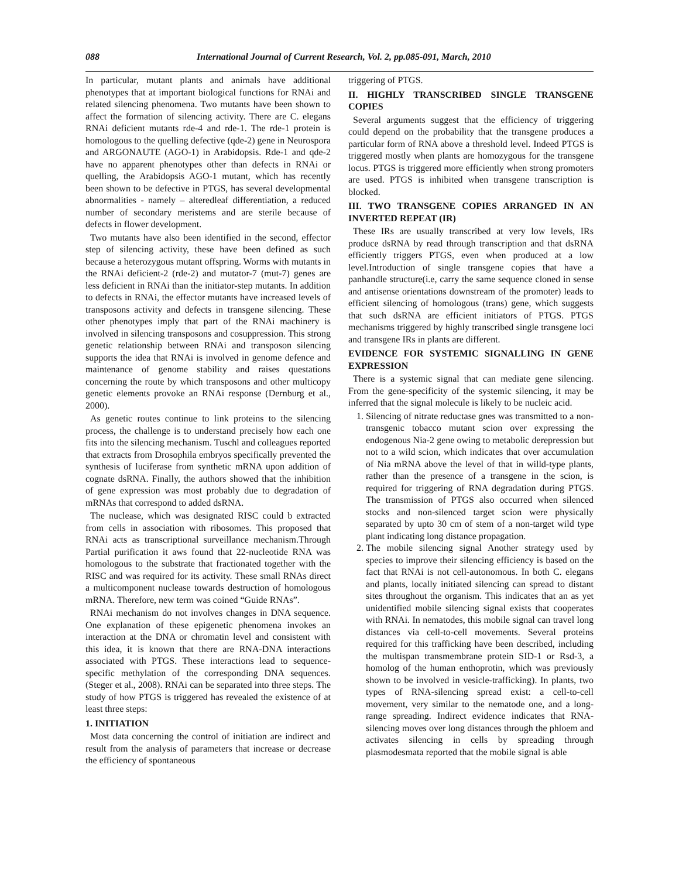088 International Journal of Current Research, Vol. 2, pp.085-091, March, 2010
In particular, mutant plants and animals have additional phenotypes that at important biological functions for RNAi and related silencing phenomena. Two mutants have been shown to affect the formation of silencing activity. There are C. elegans RNAi deficient mutants rde-4 and rde-1. The rde-1 protein is homologous to the quelling defective (qde-2) gene in Neurospora and ARGONAUTE (AGO-1) in Arabidopsis. Rde-1 and qde-2 have no apparent phenotypes other than defects in RNAi or quelling, the Arabidopsis AGO-1 mutant, which has recently been shown to be defective in PTGS, has several developmental abnormalities - namely – alteredleaf differentiation, a reduced number of secondary meristems and are sterile because of defects in flower development.
Two mutants have also been identified in the second, effector step of silencing activity, these have been defined as such because a heterozygous mutant offspring. Worms with mutants in the RNAi deficient-2 (rde-2) and mutator-7 (mut-7) genes are less deficient in RNAi than the initiator-step mutants. In addition to defects in RNAi, the effector mutants have increased levels of transposons activity and defects in transgene silencing. These other phenotypes imply that part of the RNAi machinery is involved in silencing transposons and cosuppression. This strong genetic relationship between RNAi and transposon silencing supports the idea that RNAi is involved in genome defence and maintenance of genome stability and raises questations concerning the route by which transposons and other multicopy genetic elements provoke an RNAi response (Dernburg et al., 2000).
As genetic routes continue to link proteins to the silencing process, the challenge is to understand precisely how each one fits into the silencing mechanism. Tuschl and colleagues reported that extracts from Drosophila embryos specifically prevented the synthesis of luciferase from synthetic mRNA upon addition of cognate dsRNA. Finally, the authors showed that the inhibition of gene expression was most probably due to degradation of mRNAs that correspond to added dsRNA.
The nuclease, which was designated RISC could b extracted from cells in association with ribosomes. This proposed that RNAi acts as transcriptional surveillance mechanism.Through Partial purification it aws found that 22-nucleotide RNA was homologous to the substrate that fractionated together with the RISC and was required for its activity. These small RNAs direct a multicomponent nuclease towards destruction of homologous mRNA. Therefore, new term was coined “Guide RNAs”.
RNAi mechanism do not involves changes in DNA sequence. One explanation of these epigenetic phenomena invokes an interaction at the DNA or chromatin level and consistent with this idea, it is known that there are RNA-DNA interactions associated with PTGS. These interactions lead to sequence-specific methylation of the corresponding DNA sequences. (Steger et al., 2008). RNAi can be separated into three steps. The study of how PTGS is triggered has revealed the existence of at least three steps:
1. INITIATION
Most data concerning the control of initiation are indirect and result from the analysis of parameters that increase or decrease the efficiency of spontaneous
triggering of PTGS.
II. HIGHLY TRANSCRIBED SINGLE TRANSGENE COPIES
Several arguments suggest that the efficiency of triggering could depend on the probability that the transgene produces a particular form of RNA above a threshold level. Indeed PTGS is triggered mostly when plants are homozygous for the transgene locus. PTGS is triggered more efficiently when strong promoters are used. PTGS is inhibited when transgene transcription is blocked.
III. TWO TRANSGENE COPIES ARRANGED IN AN INVERTED REPEAT (IR)
These IRs are usually transcribed at very low levels, IRs produce dsRNA by read through transcription and that dsRNA efficiently triggers PTGS, even when produced at a low level.Introduction of single transgene copies that have a panhandle structure(i.e, carry the same sequence cloned in sense and antisense orientations downstream of the promoter) leads to efficient silencing of homologous (trans) gene, which suggests that such dsRNA are efficient initiators of PTGS. PTGS mechanisms triggered by highly transcribed single transgene loci and transgene IRs in plants are different.
EVIDENCE FOR SYSTEMIC SIGNALLING IN GENE EXPRESSION
There is a systemic signal that can mediate gene silencing. From the gene-specificity of the systemic silencing, it may be inferred that the signal molecule is likely to be nucleic acid.
1. Silencing of nitrate reductase gnes was transmitted to a non-transgenic tobacco mutant scion over expressing the endogenous Nia-2 gene owing to metabolic derepression but not to a wild scion, which indicates that over accumulation of Nia mRNA above the level of that in willd-type plants, rather than the presence of a transgene in the scion, is required for triggering of RNA degradation during PTGS. The transmission of PTGS also occurred when silenced stocks and non-silenced target scion were physically separated by upto 30 cm of stem of a non-target wild type plant indicating long distance propagation.
2. The mobile silencing signal Another strategy used by species to improve their silencing efficiency is based on the fact that RNAi is not cell-autonomous. In both C. elegans and plants, locally initiated silencing can spread to distant sites throughout the organism. This indicates that an as yet unidentified mobile silencing signal exists that cooperates with RNAi. In nematodes, this mobile signal can travel long distances via cell-to-cell movements. Several proteins required for this trafficking have been described, including the multispan transmembrane protein SID-1 or Rsd-3, a homolog of the human enthoprotin, which was previously shown to be involved in vesicle-trafficking). In plants, two types of RNA-silencing spread exist: a cell-to-cell movement, very similar to the nematode one, and a long-range spreading. Indirect evidence indicates that RNA-silencing moves over long distances through the phloem and activates silencing in cells by spreading through plasmodesmata reported that the mobile signal is able